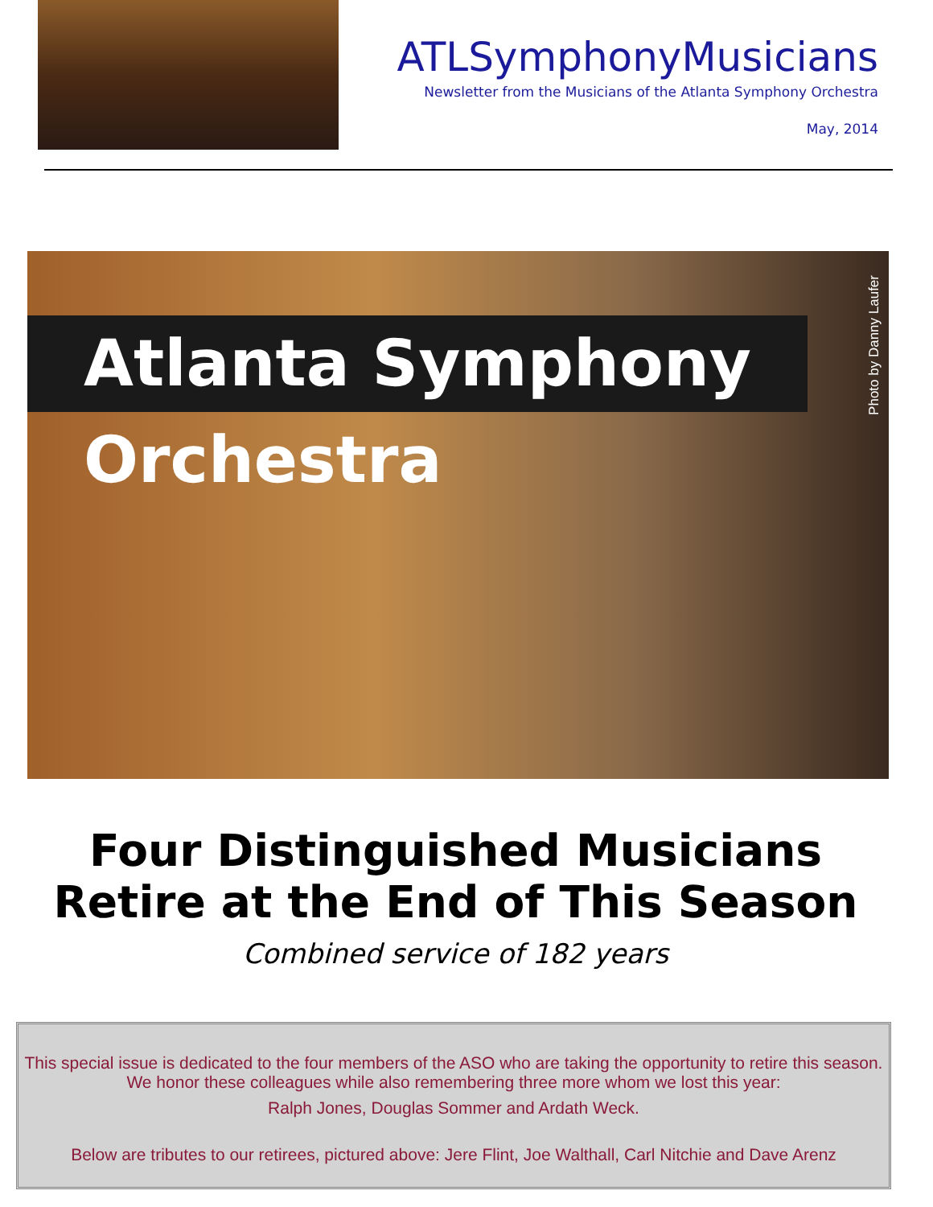ATLSymphonyMusicians
Newsletter from the Musicians of the Atlanta Symphony Orchestra
May, 2014
Atlanta Symphony Orchestra
Photo by Danny Laufer
Four Distinguished Musicians
Retire at the End of This Season
Combined service of 182 years
This special issue is dedicated to the four members of the ASO who are taking the opportunity to retire this season. We honor these colleagues while also remembering three more whom we lost this year:
Ralph Jones, Douglas Sommer and Ardath Weck.
Below are tributes to our retirees, pictured above: Jere Flint, Joe Walthall, Carl Nitchie and Dave Arenz